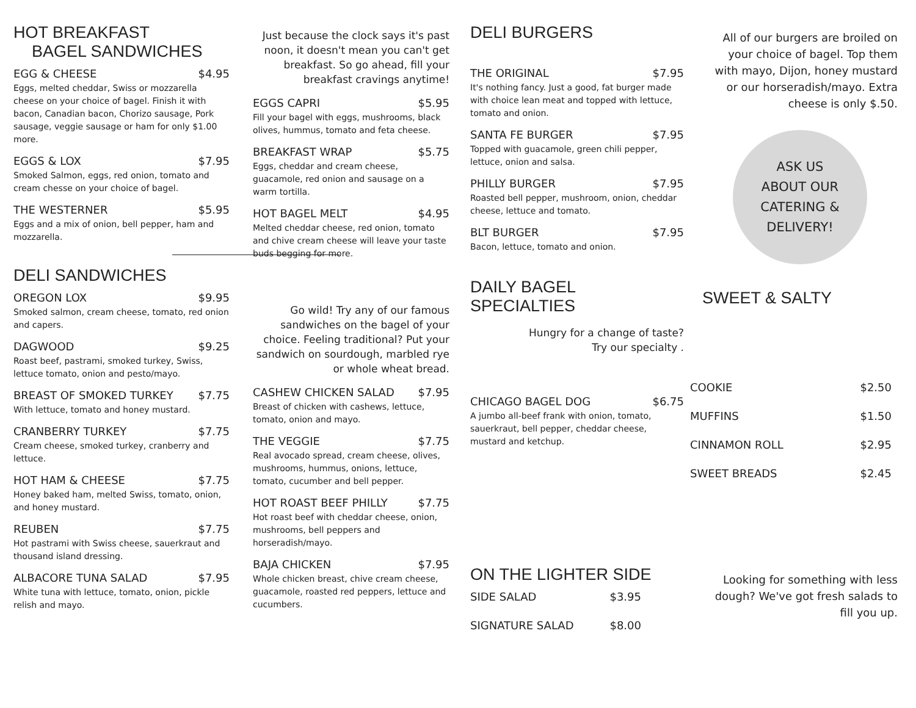HOT BREAKFAST
BAGEL SANDWICHES
EGG & CHEESE $4.95
Eggs, melted cheddar, Swiss or mozzarella cheese on your choice of bagel. Finish it with bacon, Canadian bacon, Chorizo sausage, Pork sausage, veggie sausage or ham for only $1.00 more.
EGGS & LOX $7.95
Smoked Salmon, eggs, red onion, tomato and cream chesse on your choice of bagel.
THE WESTERNER $5.95
Eggs and a mix of onion, bell pepper, ham and mozzarella.
DELI SANDWICHES
OREGON LOX $9.95
Smoked salmon, cream cheese, tomato, red onion and capers.
DAGWOOD $9.25
Roast beef, pastrami, smoked turkey, Swiss, lettuce tomato, onion and pesto/mayo.
BREAST OF SMOKED TURKEY $7.75
With lettuce, tomato and honey mustard.
CRANBERRY TURKEY $7.75
Cream cheese, smoked turkey, cranberry and lettuce.
HOT HAM & CHEESE $7.75
Honey baked ham, melted Swiss, tomato, onion, and honey mustard.
REUBEN $7.75
Hot pastrami with Swiss cheese, sauerkraut and thousand island dressing.
ALBACORE TUNA SALAD $7.95
White tuna with lettuce, tomato, onion, pickle relish and mayo.
Just because the clock says it's past noon, it doesn't mean you can't get breakfast. So go ahead, fill your breakfast cravings anytime!
EGGS CAPRI $5.95
Fill your bagel with eggs, mushrooms, black olives, hummus, tomato and feta cheese.
BREAKFAST WRAP $5.75
Eggs, cheddar and cream cheese, guacamole, red onion and sausage on a warm tortilla.
HOT BAGEL MELT $4.95
Melted cheddar cheese, red onion, tomato and chive cream cheese will leave your taste buds begging for more.
Go wild! Try any of our famous sandwiches on the bagel of your choice. Feeling traditional? Put your sandwich on sourdough, marbled rye or whole wheat bread.
CASHEW CHICKEN SALAD $7.95
Breast of chicken with cashews, lettuce, tomato, onion and mayo.
THE VEGGIE $7.75
Real avocado spread, cream cheese, olives, mushrooms, hummus, onions, lettuce, tomato, cucumber and bell pepper.
HOT ROAST BEEF PHILLY $7.75
Hot roast beef with cheddar cheese, onion, mushrooms, bell peppers and horseradish/mayo.
BAJA CHICKEN $7.95
Whole chicken breast, chive cream cheese, guacamole, roasted red peppers, lettuce and cucumbers.
DELI BURGERS
THE ORIGINAL $7.95
It's nothing fancy. Just a good, fat burger made with choice lean meat and topped with lettuce, tomato and onion.
SANTA FE BURGER $7.95
Topped with guacamole, green chili pepper, lettuce, onion and salsa.
PHILLY BURGER $7.95
Roasted bell pepper, mushroom, onion, cheddar cheese, lettuce and tomato.
BLT BURGER $7.95
Bacon, lettuce, tomato and onion.
DAILY BAGEL SPECIALTIES
Hungry for a change of taste?
Try our specialty .
CHICAGO BAGEL DOG $6.75
A jumbo all-beef frank with onion, tomato, sauerkraut, bell pepper, cheddar cheese, mustard and ketchup.
ON THE LIGHTER SIDE
SIDE SALAD $3.95
SIGNATURE SALAD $8.00
All of our burgers are broiled on your choice of bagel. Top them with mayo, Dijon, honey mustard or our horseradish/mayo. Extra cheese is only $.50.
ASK US
ABOUT OUR
CATERING &
DELIVERY!
SWEET & SALTY
COOKIE $2.50
MUFFINS $1.50
CINNAMON ROLL $2.95
SWEET BREADS $2.45
Looking for something with less dough? We've got fresh salads to fill you up.